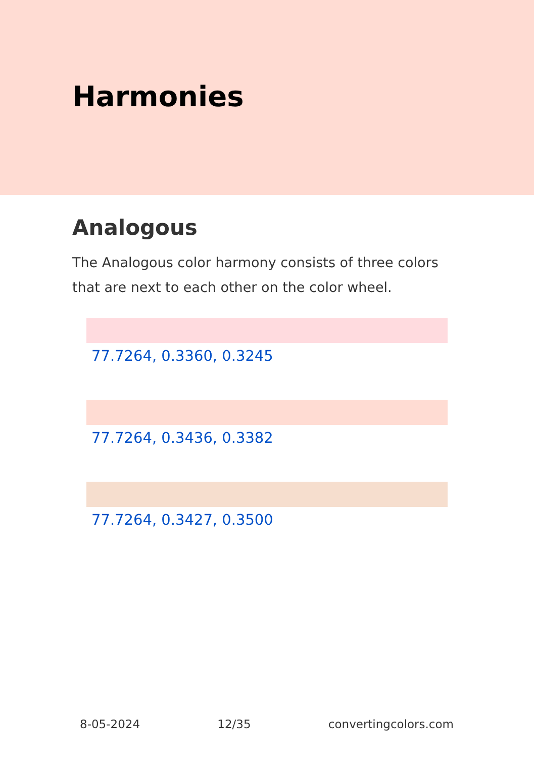Harmonies
Analogous
The Analogous color harmony consists of three colors that are next to each other on the color wheel.
77.7264, 0.3360, 0.3245
77.7264, 0.3436, 0.3382
77.7264, 0.3427, 0.3500
8-05-2024 12/35 convertingcolors.com